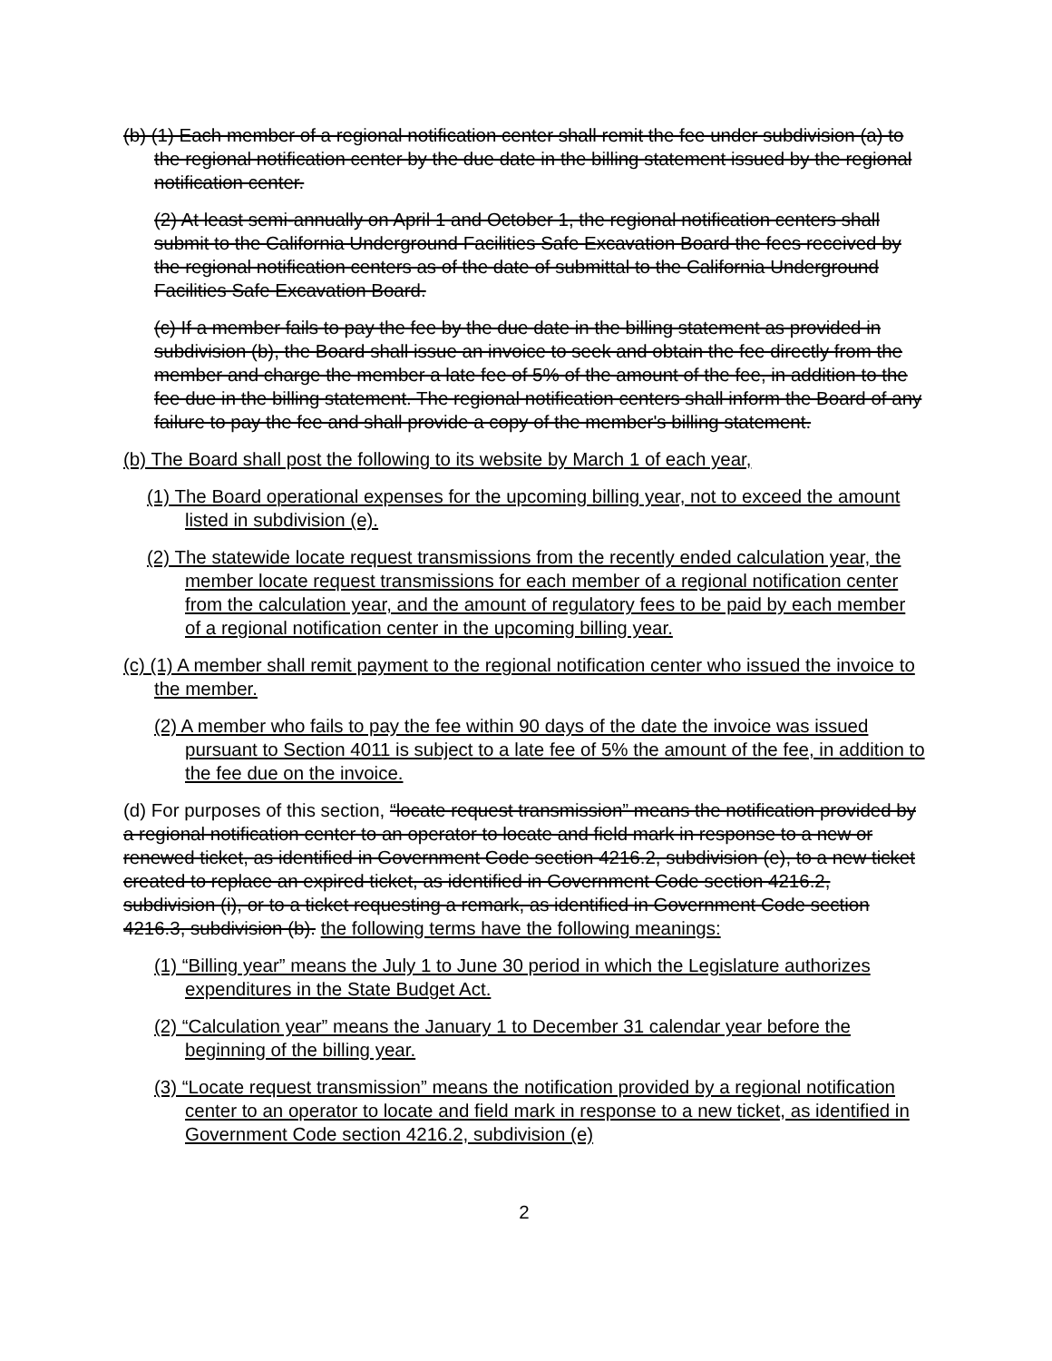(b) (1) Each member of a regional notification center shall remit the fee under subdivision (a) to the regional notification center by the due date in the billing statement issued by the regional notification center.
(2) At least semi-annually on April 1 and October 1, the regional notification centers shall submit to the California Underground Facilities Safe Excavation Board the fees received by the regional notification centers as of the date of submittal to the California Underground Facilities Safe Excavation Board.
(c) If a member fails to pay the fee by the due date in the billing statement as provided in subdivision (b), the Board shall issue an invoice to seek and obtain the fee directly from the member and charge the member a late fee of 5% of the amount of the fee, in addition to the fee due in the billing statement. The regional notification centers shall inform the Board of any failure to pay the fee and shall provide a copy of the member's billing statement.
(b) The Board shall post the following to its website by March 1 of each year,
(1) The Board operational expenses for the upcoming billing year, not to exceed the amount listed in subdivision (e).
(2) The statewide locate request transmissions from the recently ended calculation year, the member locate request transmissions for each member of a regional notification center from the calculation year, and the amount of regulatory fees to be paid by each member of a regional notification center in the upcoming billing year.
(c) (1) A member shall remit payment to the regional notification center who issued the invoice to the member.
(2) A member who fails to pay the fee within 90 days of the date the invoice was issued pursuant to Section 4011 is subject to a late fee of 5% the amount of the fee, in addition to the fee due on the invoice.
(d) For purposes of this section, “locate request transmission” means the notification provided by a regional notification center to an operator to locate and field mark in response to a new or renewed ticket, as identified in Government Code section 4216.2, subdivision (e), to a new ticket created to replace an expired ticket, as identified in Government Code section 4216.2, subdivision (i), or to a ticket requesting a remark, as identified in Government Code section 4216.3, subdivision (b). the following terms have the following meanings:
(1) “Billing year” means the July 1 to June 30 period in which the Legislature authorizes expenditures in the State Budget Act.
(2) “Calculation year” means the January 1 to December 31 calendar year before the beginning of the billing year.
(3) “Locate request transmission” means the notification provided by a regional notification center to an operator to locate and field mark in response to a new ticket, as identified in Government Code section 4216.2, subdivision (e)
2